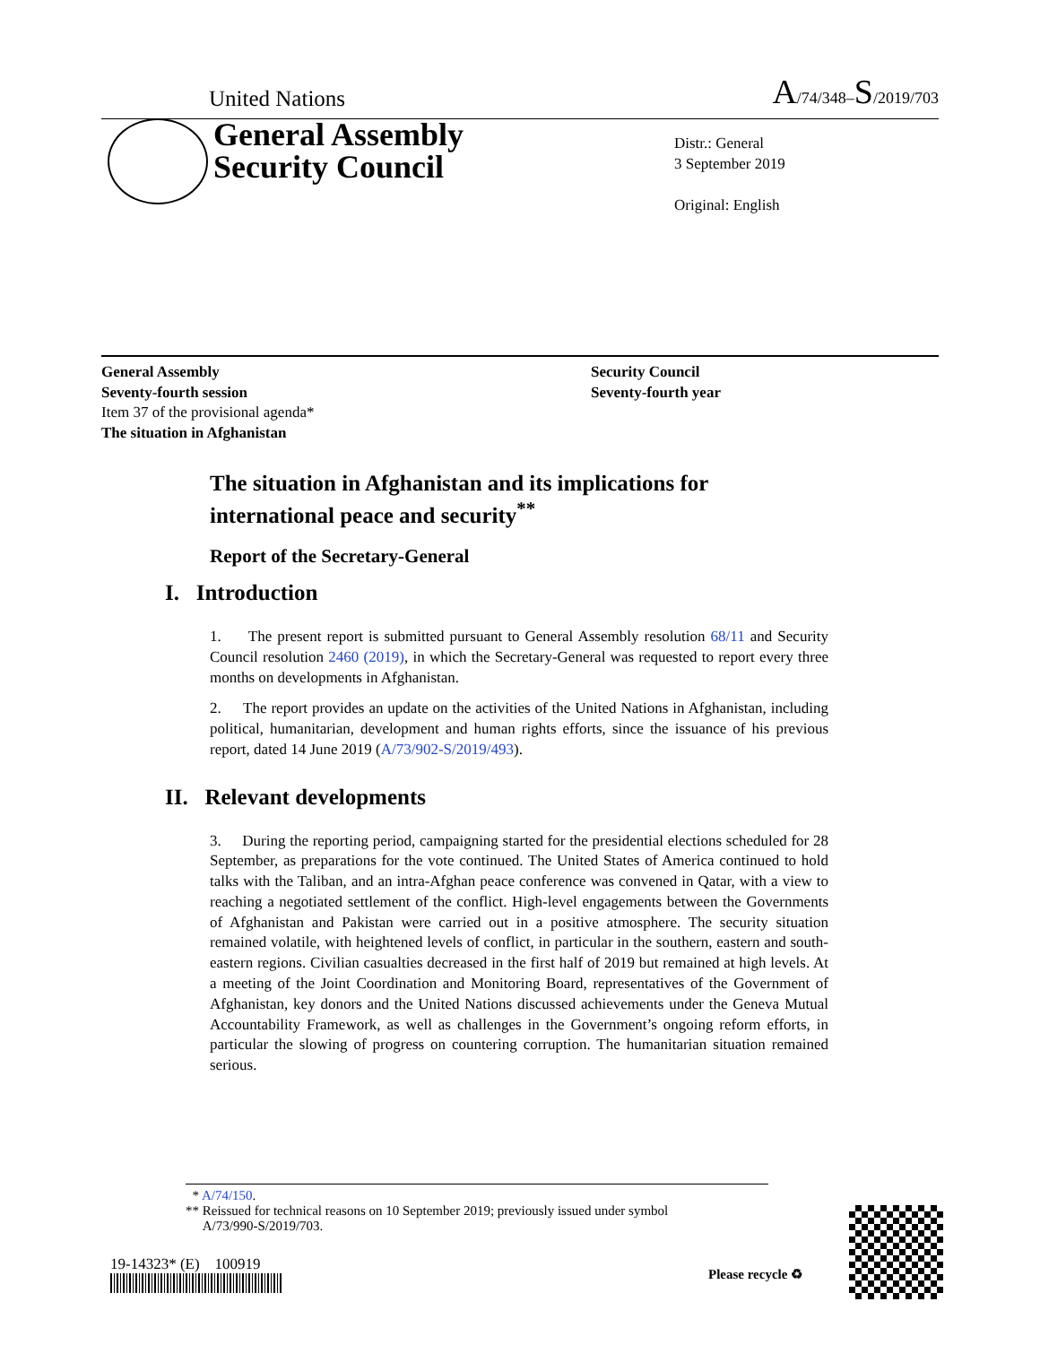United Nations A/74/348–S/2019/703
General Assembly
Security Council
Distr.: General
3 September 2019
Original: English
General Assembly
Seventy-fourth session
Item 37 of the provisional agenda*
The situation in Afghanistan
Security Council
Seventy-fourth year
The situation in Afghanistan and its implications for international peace and security<sup>**</sup>
Report of the Secretary-General
I. Introduction
1. The present report is submitted pursuant to General Assembly resolution 68/11 and Security Council resolution 2460 (2019), in which the Secretary-General was requested to report every three months on developments in Afghanistan.
2. The report provides an update on the activities of the United Nations in Afghanistan, including political, humanitarian, development and human rights efforts, since the issuance of his previous report, dated 14 June 2019 (A/73/902-S/2019/493).
II. Relevant developments
3. During the reporting period, campaigning started for the presidential elections scheduled for 28 September, as preparations for the vote continued. The United States of America continued to hold talks with the Taliban, and an intra-Afghan peace conference was convened in Qatar, with a view to reaching a negotiated settlement of the conflict. High-level engagements between the Governments of Afghanistan and Pakistan were carried out in a positive atmosphere. The security situation remained volatile, with heightened levels of conflict, in particular in the southern, eastern and south-eastern regions. Civilian casualties decreased in the first half of 2019 but remained at high levels. At a meeting of the Joint Coordination and Monitoring Board, representatives of the Government of Afghanistan, key donors and the United Nations discussed achievements under the Geneva Mutual Accountability Framework, as well as challenges in the Government’s ongoing reform efforts, in particular the slowing of progress on countering corruption. The humanitarian situation remained serious.
* A/74/150.
** Reissued for technical reasons on 10 September 2019; previously issued under symbol
A/73/990-S/2019/703.
19-14323* (E) 100919
Please recycle ♻